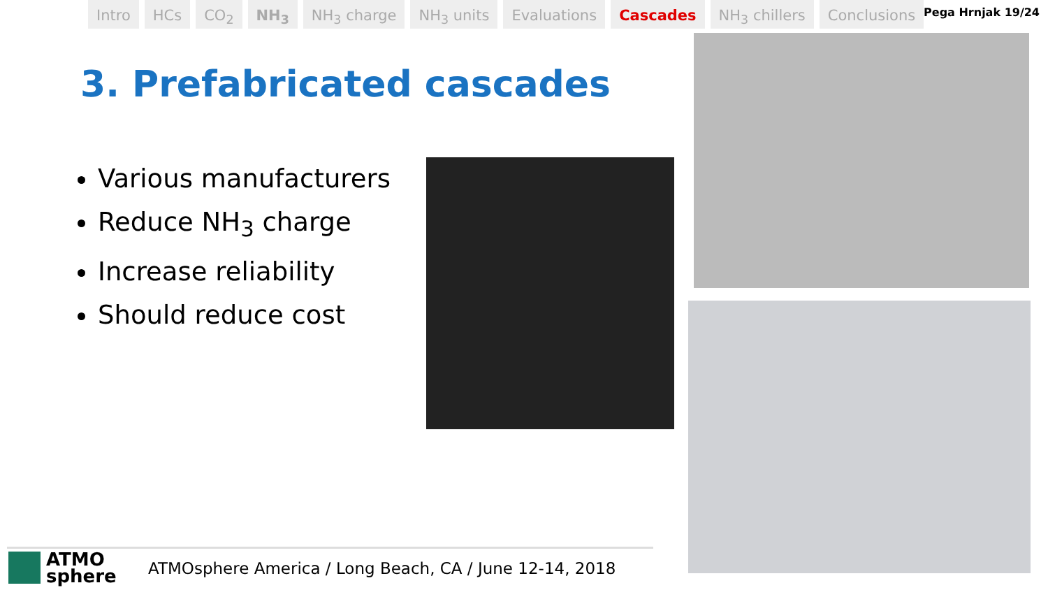Intro HCs CO<sub>2</sub> NH<sub>3</sub> NH<sub>3</sub> charge NH<sub>3</sub> units Evaluations Cascades NH<sub>3</sub> chillers Conclusions
Pega Hrnjak 19/24
3. Prefabricated cascades
Various manufacturers
Reduce NH<sub>3</sub> charge
Increase reliability
Should reduce cost
ATMO
sphere
ATMOsphere America / Long Beach, CA / June 12-14, 2018